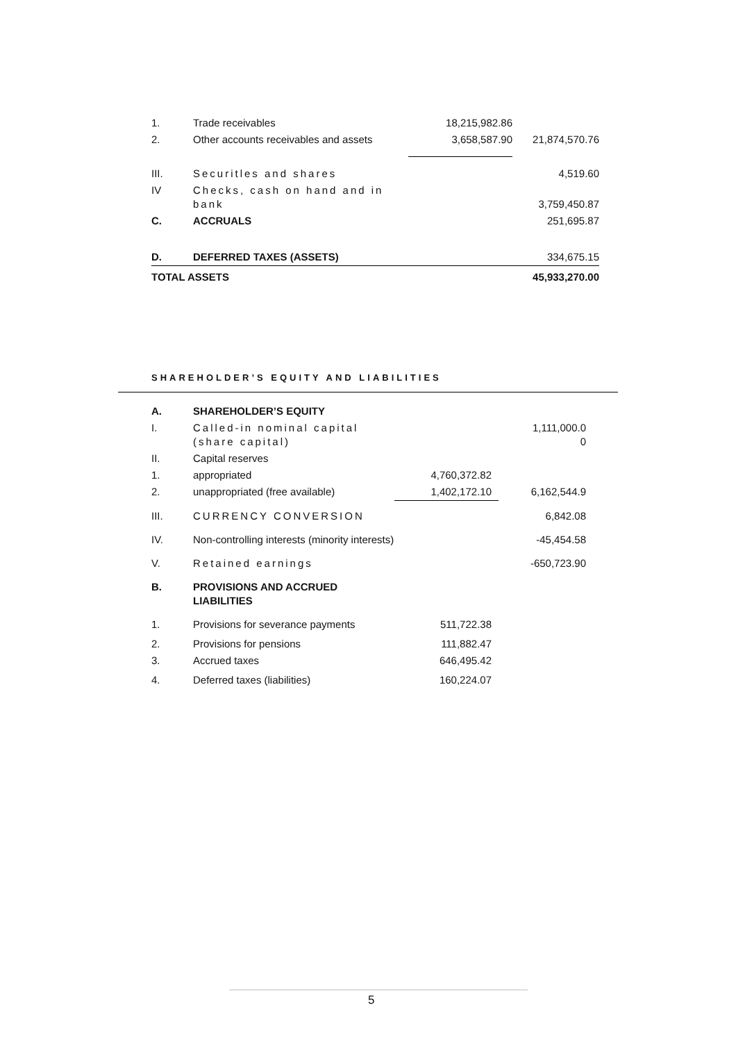| 1. | Trade receivables | 18,215,982.86 | |
| 2. | Other accounts receivables and assets | 3,658,587.90 | 21,874,570.76 |
| III. | Securitles and shares | | 4,519.60 |
| IV | Checks, cash on hand and in bank | | 3,759,450.87 |
| C. | ACCRUALS | | 251,695.87 |
| D. | DEFERRED TAXES (ASSETS) | | 334,675.15 |
| TOTAL ASSETS | | | 45,933,270.00 |
SHAREHOLDER’S EQUITY AND LIABILITIES
| A. | SHAREHOLDER’S EQUITY | | |
| I. | Called-in nominal capital (share capital) | | 1,111,000.0 0 |
| II. | Capital reserves | | |
| 1. | appropriated | 4,760,372.82 | |
| 2. | unappropriated (free available) | 1,402,172.10 | 6,162,544.9 |
| III. | CURRENCY CONVERSION | | 6,842.08 |
| IV. | Non-controlling interests (minority interests) | | -45,454.58 |
| V. | Retained earnings | | -650,723.90 |
| B. | PROVISIONS AND ACCRUED LIABILITIES | | |
| 1. | Provisions for severance payments | 511,722.38 | |
| 2. | Provisions for pensions | 111,882.47 | |
| 3. | Accrued taxes | 646,495.42 | |
| 4. | Deferred taxes (liabilities) | 160,224.07 | |
5